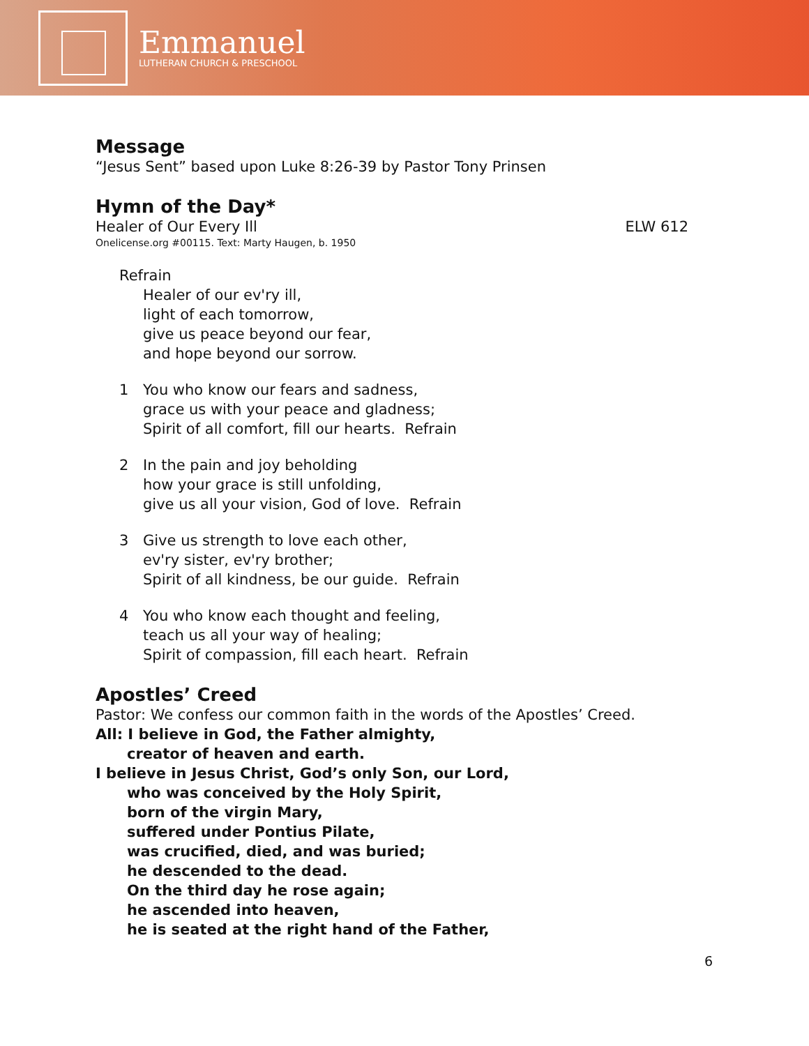Emmanuel
LUTHERAN CHURCH & PRESCHOOL
Message
“Jesus Sent” based upon Luke 8:26-39 by Pastor Tony Prinsen
Hymn of the Day*
Healer of Our Every Ill ELW 612
Onelicense.org #00115. Text: Marty Haugen, b. 1950
Refrain
Healer of our ev'ry ill,
light of each tomorrow,
give us peace beyond our fear,
and hope beyond our sorrow.
1 You who know our fears and sadness,
grace us with your peace and gladness;
Spirit of all comfort, fill our hearts. Refrain
2 In the pain and joy beholding
how your grace is still unfolding,
give us all your vision, God of love. Refrain
3 Give us strength to love each other,
ev'ry sister, ev'ry brother;
Spirit of all kindness, be our guide. Refrain
4 You who know each thought and feeling,
teach us all your way of healing;
Spirit of compassion, fill each heart. Refrain
Apostles’ Creed
Pastor: We confess our common faith in the words of the Apostles’ Creed.
All: I believe in God, the Father almighty,
creator of heaven and earth.
I believe in Jesus Christ, God’s only Son, our Lord,
who was conceived by the Holy Spirit,
born of the virgin Mary,
suffered under Pontius Pilate,
was crucified, died, and was buried;
he descended to the dead.
On the third day he rose again;
he ascended into heaven,
he is seated at the right hand of the Father,
6